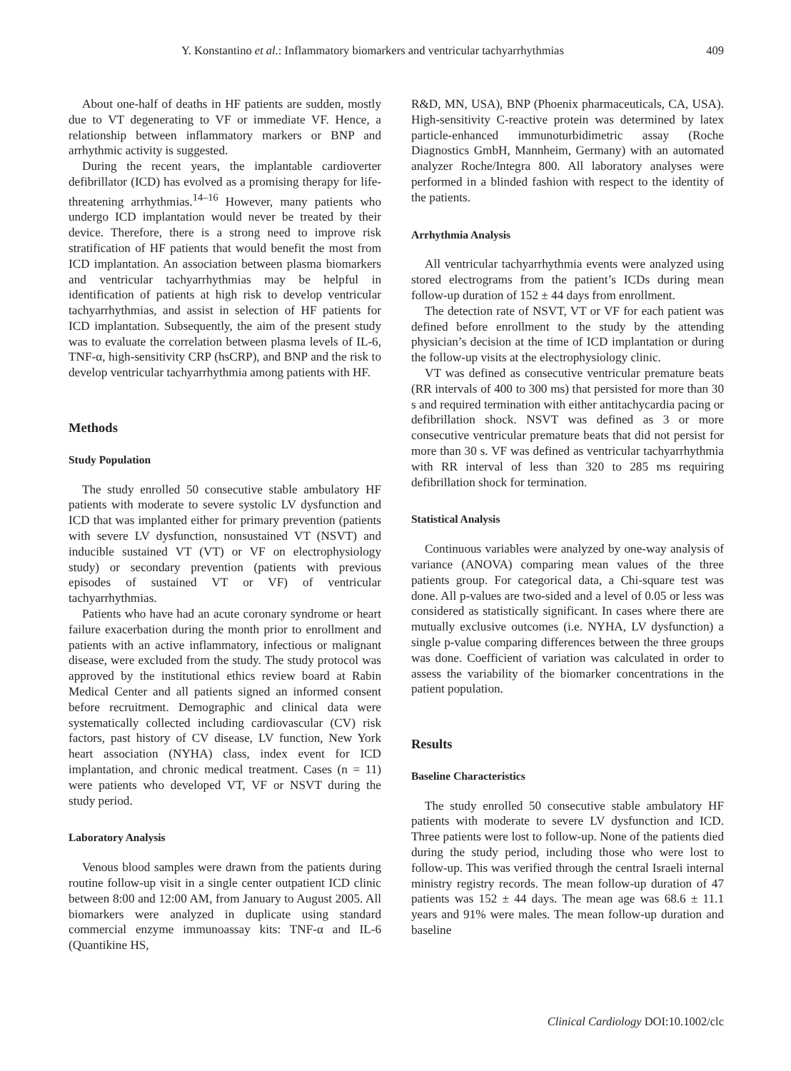Y. Konstantino et al.: Inflammatory biomarkers and ventricular tachyarrhythmias 409
About one-half of deaths in HF patients are sudden, mostly due to VT degenerating to VF or immediate VF. Hence, a relationship between inflammatory markers or BNP and arrhythmic activity is suggested.
During the recent years, the implantable cardioverter defibrillator (ICD) has evolved as a promising therapy for life-threatening arrhythmias.<sup>14–16</sup> However, many patients who undergo ICD implantation would never be treated by their device. Therefore, there is a strong need to improve risk stratification of HF patients that would benefit the most from ICD implantation. An association between plasma biomarkers and ventricular tachyarrhythmias may be helpful in identification of patients at high risk to develop ventricular tachyarrhythmias, and assist in selection of HF patients for ICD implantation. Subsequently, the aim of the present study was to evaluate the correlation between plasma levels of IL-6, TNF-α, high-sensitivity CRP (hsCRP), and BNP and the risk to develop ventricular tachyarrhythmia among patients with HF.
Methods
Study Population
The study enrolled 50 consecutive stable ambulatory HF patients with moderate to severe systolic LV dysfunction and ICD that was implanted either for primary prevention (patients with severe LV dysfunction, nonsustained VT (NSVT) and inducible sustained VT (VT) or VF on electrophysiology study) or secondary prevention (patients with previous episodes of sustained VT or VF) of ventricular tachyarrhythmias.
Patients who have had an acute coronary syndrome or heart failure exacerbation during the month prior to enrollment and patients with an active inflammatory, infectious or malignant disease, were excluded from the study. The study protocol was approved by the institutional ethics review board at Rabin Medical Center and all patients signed an informed consent before recruitment. Demographic and clinical data were systematically collected including cardiovascular (CV) risk factors, past history of CV disease, LV function, New York heart association (NYHA) class, index event for ICD implantation, and chronic medical treatment. Cases (n = 11) were patients who developed VT, VF or NSVT during the study period.
Laboratory Analysis
Venous blood samples were drawn from the patients during routine follow-up visit in a single center outpatient ICD clinic between 8:00 and 12:00 AM, from January to August 2005. All biomarkers were analyzed in duplicate using standard commercial enzyme immunoassay kits: TNF-α and IL-6 (Quantikine HS,
R&D, MN, USA), BNP (Phoenix pharmaceuticals, CA, USA). High-sensitivity C-reactive protein was determined by latex particle-enhanced immunoturbidimetric assay (Roche Diagnostics GmbH, Mannheim, Germany) with an automated analyzer Roche/Integra 800. All laboratory analyses were performed in a blinded fashion with respect to the identity of the patients.
Arrhythmia Analysis
All ventricular tachyarrhythmia events were analyzed using stored electrograms from the patient’s ICDs during mean follow-up duration of 152 ± 44 days from enrollment.
The detection rate of NSVT, VT or VF for each patient was defined before enrollment to the study by the attending physician’s decision at the time of ICD implantation or during the follow-up visits at the electrophysiology clinic.
VT was defined as consecutive ventricular premature beats (RR intervals of 400 to 300 ms) that persisted for more than 30 s and required termination with either antitachycardia pacing or defibrillation shock. NSVT was defined as 3 or more consecutive ventricular premature beats that did not persist for more than 30 s. VF was defined as ventricular tachyarrhythmia with RR interval of less than 320 to 285 ms requiring defibrillation shock for termination.
Statistical Analysis
Continuous variables were analyzed by one-way analysis of variance (ANOVA) comparing mean values of the three patients group. For categorical data, a Chi-square test was done. All p-values are two-sided and a level of 0.05 or less was considered as statistically significant. In cases where there are mutually exclusive outcomes (i.e. NYHA, LV dysfunction) a single p-value comparing differences between the three groups was done. Coefficient of variation was calculated in order to assess the variability of the biomarker concentrations in the patient population.
Results
Baseline Characteristics
The study enrolled 50 consecutive stable ambulatory HF patients with moderate to severe LV dysfunction and ICD. Three patients were lost to follow-up. None of the patients died during the study period, including those who were lost to follow-up. This was verified through the central Israeli internal ministry registry records. The mean follow-up duration of 47 patients was 152 ± 44 days. The mean age was 68.6 ± 11.1 years and 91% were males. The mean follow-up duration and baseline
Clinical Cardiology DOI:10.1002/clc